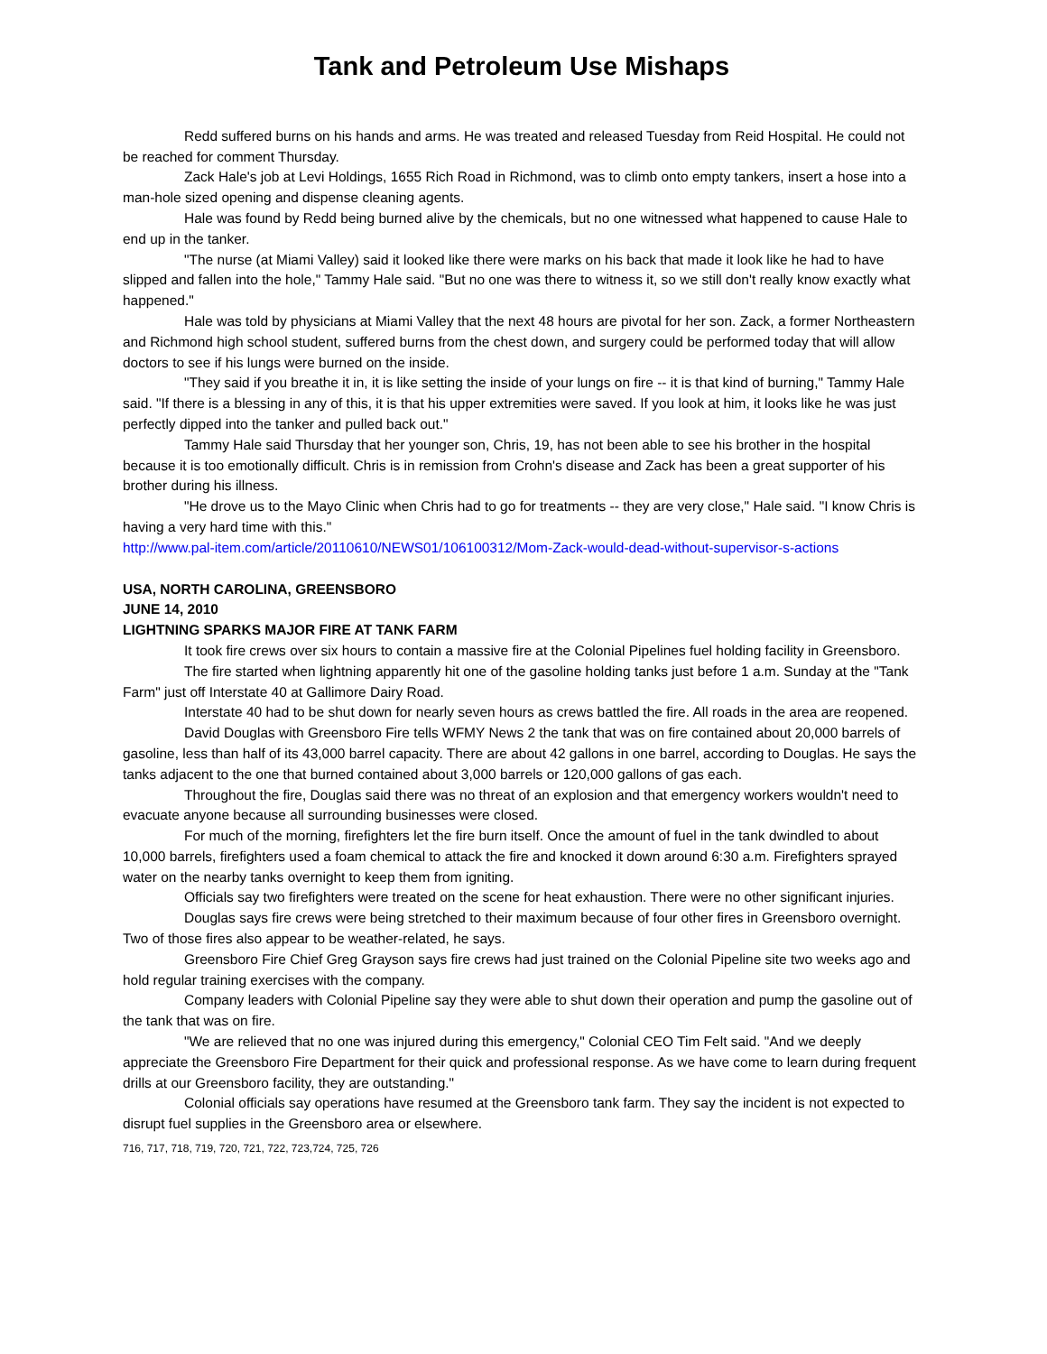Tank and Petroleum Use Mishaps
Redd suffered burns on his hands and arms. He was treated and released Tuesday from Reid Hospital. He could not be reached for comment Thursday.
Zack Hale's job at Levi Holdings, 1655 Rich Road in Richmond, was to climb onto empty tankers, insert a hose into a man-hole sized opening and dispense cleaning agents.
Hale was found by Redd being burned alive by the chemicals, but no one witnessed what happened to cause Hale to end up in the tanker.
"The nurse (at Miami Valley) said it looked like there were marks on his back that made it look like he had to have slipped and fallen into the hole," Tammy Hale said. "But no one was there to witness it, so we still don't really know exactly what happened."
Hale was told by physicians at Miami Valley that the next 48 hours are pivotal for her son. Zack, a former Northeastern and Richmond high school student, suffered burns from the chest down, and surgery could be performed today that will allow doctors to see if his lungs were burned on the inside.
"They said if you breathe it in, it is like setting the inside of your lungs on fire -- it is that kind of burning," Tammy Hale said. "If there is a blessing in any of this, it is that his upper extremities were saved. If you look at him, it looks like he was just perfectly dipped into the tanker and pulled back out."
Tammy Hale said Thursday that her younger son, Chris, 19, has not been able to see his brother in the hospital because it is too emotionally difficult. Chris is in remission from Crohn's disease and Zack has been a great supporter of his brother during his illness.
"He drove us to the Mayo Clinic when Chris had to go for treatments -- they are very close," Hale said. "I know Chris is having a very hard time with this."
http://www.pal-item.com/article/20110610/NEWS01/106100312/Mom-Zack-would-dead-without-supervisor-s-actions
USA, NORTH CAROLINA, GREENSBORO
JUNE 14, 2010
LIGHTNING SPARKS MAJOR FIRE AT TANK FARM
It took fire crews over six hours to contain a massive fire at the Colonial Pipelines fuel holding facility in Greensboro.
The fire started when lightning apparently hit one of the gasoline holding tanks just before 1 a.m. Sunday at the "Tank Farm" just off Interstate 40 at Gallimore Dairy Road.
Interstate 40 had to be shut down for nearly seven hours as crews battled the fire. All roads in the area are reopened.
David Douglas with Greensboro Fire tells WFMY News 2 the tank that was on fire contained about 20,000 barrels of gasoline, less than half of its 43,000 barrel capacity. There are about 42 gallons in one barrel, according to Douglas. He says the tanks adjacent to the one that burned contained about 3,000 barrels or 120,000 gallons of gas each.
Throughout the fire, Douglas said there was no threat of an explosion and that emergency workers wouldn't need to evacuate anyone because all surrounding businesses were closed.
For much of the morning, firefighters let the fire burn itself. Once the amount of fuel in the tank dwindled to about 10,000 barrels, firefighters used a foam chemical to attack the fire and knocked it down around 6:30 a.m. Firefighters sprayed water on the nearby tanks overnight to keep them from igniting.
Officials say two firefighters were treated on the scene for heat exhaustion. There were no other significant injuries.
Douglas says fire crews were being stretched to their maximum because of four other fires in Greensboro overnight. Two of those fires also appear to be weather-related, he says.
Greensboro Fire Chief Greg Grayson says fire crews had just trained on the Colonial Pipeline site two weeks ago and hold regular training exercises with the company.
Company leaders with Colonial Pipeline say they were able to shut down their operation and pump the gasoline out of the tank that was on fire.
"We are relieved that no one was injured during this emergency," Colonial CEO Tim Felt said. "And we deeply appreciate the Greensboro Fire Department for their quick and professional response. As we have come to learn during frequent drills at our Greensboro facility, they are outstanding."
Colonial officials say operations have resumed at the Greensboro tank farm. They say the incident is not expected to disrupt fuel supplies in the Greensboro area or elsewhere.
716, 717, 718, 719, 720, 721, 722, 723,724, 725, 726